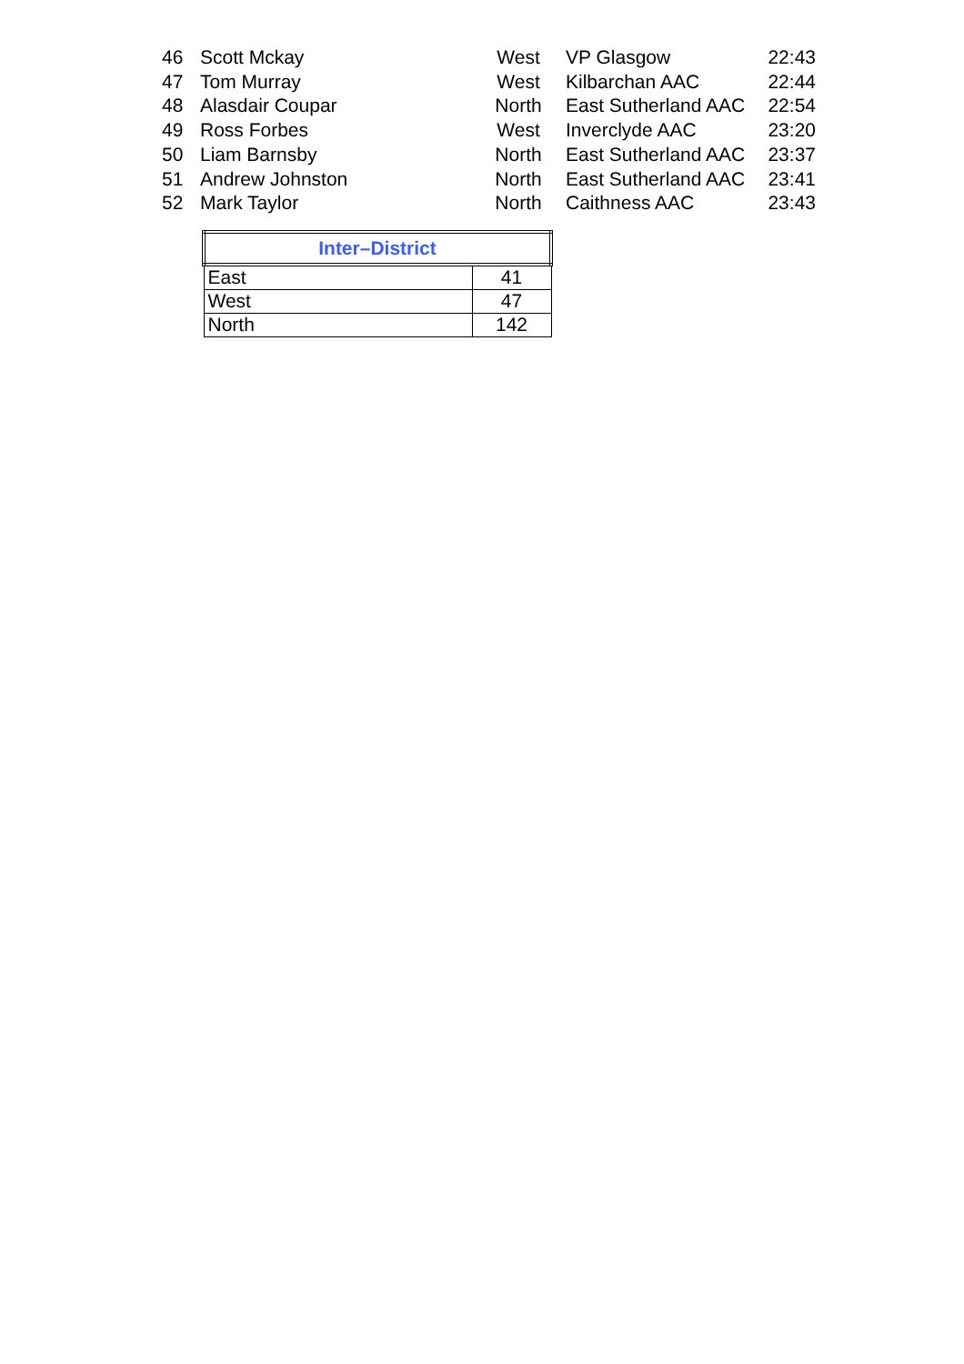| 46 | Scott Mckay | West | VP Glasgow | 22:43 |
| 47 | Tom Murray | West | Kilbarchan AAC | 22:44 |
| 48 | Alasdair Coupar | North | East Sutherland AAC | 22:54 |
| 49 | Ross Forbes | West | Inverclyde AAC | 23:20 |
| 50 | Liam Barnsby | North | East Sutherland AAC | 23:37 |
| 51 | Andrew Johnston | North | East Sutherland AAC | 23:41 |
| 52 | Mark Taylor | North | Caithness AAC | 23:43 |
| Inter–District | |
| --- | --- |
| East | 41 |
| West | 47 |
| North | 142 |